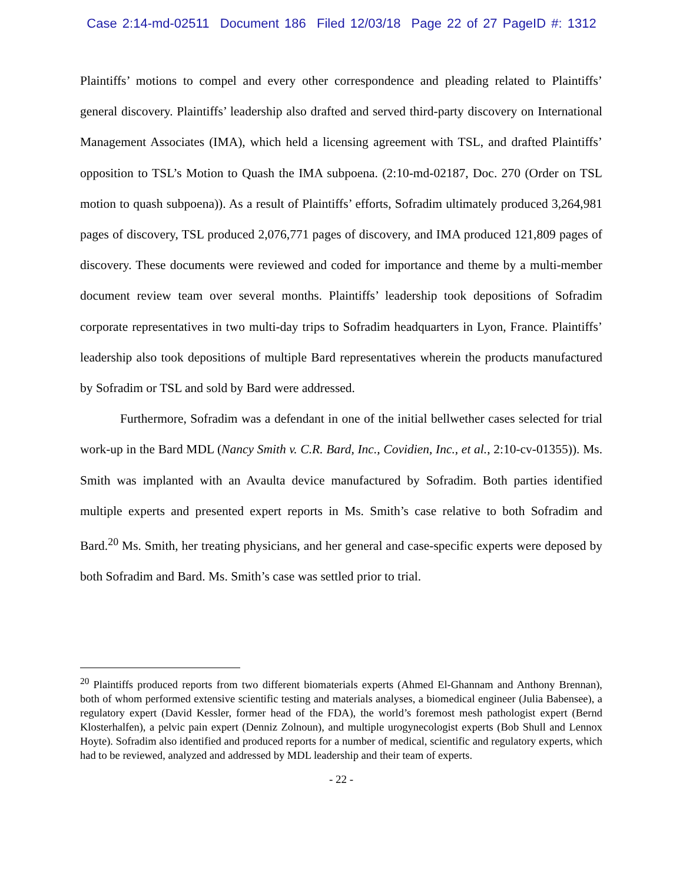Case 2:14-md-02511 Document 186 Filed 12/03/18 Page 22 of 27 PageID #: 1312
Plaintiffs’ motions to compel and every other correspondence and pleading related to Plaintiffs’ general discovery. Plaintiffs’ leadership also drafted and served third-party discovery on International Management Associates (IMA), which held a licensing agreement with TSL, and drafted Plaintiffs’ opposition to TSL’s Motion to Quash the IMA subpoena. (2:10-md-02187, Doc. 270 (Order on TSL motion to quash subpoena)). As a result of Plaintiffs’ efforts, Sofradim ultimately produced 3,264,981 pages of discovery, TSL produced 2,076,771 pages of discovery, and IMA produced 121,809 pages of discovery. These documents were reviewed and coded for importance and theme by a multi-member document review team over several months. Plaintiffs’ leadership took depositions of Sofradim corporate representatives in two multi-day trips to Sofradim headquarters in Lyon, France. Plaintiffs’ leadership also took depositions of multiple Bard representatives wherein the products manufactured by Sofradim or TSL and sold by Bard were addressed.
Furthermore, Sofradim was a defendant in one of the initial bellwether cases selected for trial work-up in the Bard MDL (Nancy Smith v. C.R. Bard, Inc., Covidien, Inc., et al., 2:10-cv-01355)). Ms. Smith was implanted with an Avaulta device manufactured by Sofradim. Both parties identified multiple experts and presented expert reports in Ms. Smith’s case relative to both Sofradim and Bard.<sup>20</sup> Ms. Smith, her treating physicians, and her general and case-specific experts were deposed by both Sofradim and Bard. Ms. Smith’s case was settled prior to trial.
<sup>20</sup> Plaintiffs produced reports from two different biomaterials experts (Ahmed El-Ghannam and Anthony Brennan), both of whom performed extensive scientific testing and materials analyses, a biomedical engineer (Julia Babensee), a regulatory expert (David Kessler, former head of the FDA), the world’s foremost mesh pathologist expert (Bernd Klosterhalfen), a pelvic pain expert (Denniz Zolnoun), and multiple urogynecologist experts (Bob Shull and Lennox Hoyte). Sofradim also identified and produced reports for a number of medical, scientific and regulatory experts, which had to be reviewed, analyzed and addressed by MDL leadership and their team of experts.
- 22 -